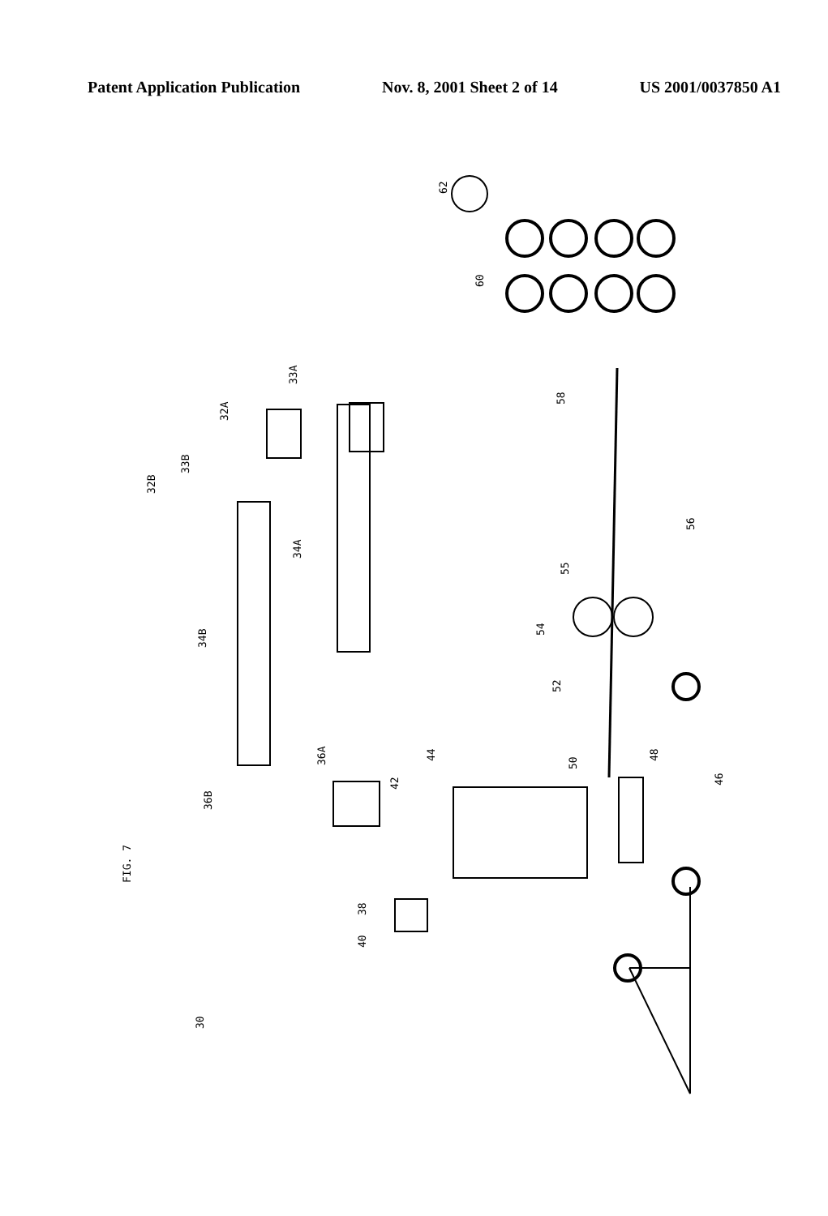Patent Application Publication Nov. 8, 2001 Sheet 2 of 14 US 2001/0037850 A1
FIG. 7
30
36B
36A
34B
34A
32B
33B
32A
33A
42
44
38
40
50
48
46
52
54
55
56
58
60
62